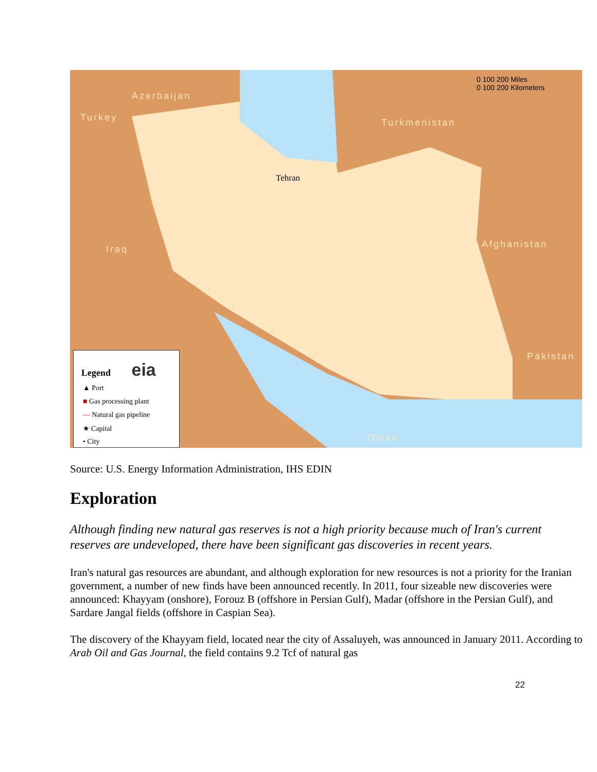Azerbaijan
Turkey Turkmenistan
Iraq Afghanistan
Pakistan
Oman
0 100 200 Miles
0 100 200 Kilometers
Tehran
Legend eia
▲ Port
■ Gas processing plant
— Natural gas pipeline
★ Capital
• City
Source: U.S. Energy Information Administration, IHS EDIN
Exploration
Although finding new natural gas reserves is not a high priority because much of Iran's current reserves are undeveloped, there have been significant gas discoveries in recent years.
Iran's natural gas resources are abundant, and although exploration for new resources is not a priority for the Iranian government, a number of new finds have been announced recently. In 2011, four sizeable new discoveries were announced: Khayyam (onshore), Forouz B (offshore in Persian Gulf), Madar (offshore in the Persian Gulf), and Sardare Jangal fields (offshore in Caspian Sea).
The discovery of the Khayyam field, located near the city of Assaluyeh, was announced in January 2011. According to Arab Oil and Gas Journal, the field contains 9.2 Tcf of natural gas
22